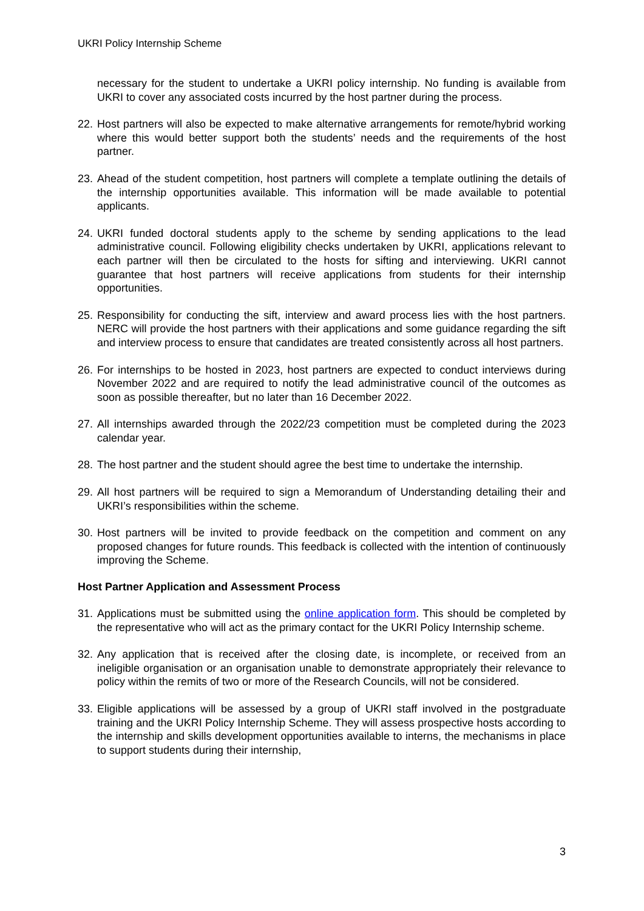UKRI Policy Internship Scheme
necessary for the student to undertake a UKRI policy internship. No funding is available from UKRI to cover any associated costs incurred by the host partner during the process.
22. Host partners will also be expected to make alternative arrangements for remote/hybrid working where this would better support both the students’ needs and the requirements of the host partner.
23. Ahead of the student competition, host partners will complete a template outlining the details of the internship opportunities available. This information will be made available to potential applicants.
24. UKRI funded doctoral students apply to the scheme by sending applications to the lead administrative council. Following eligibility checks undertaken by UKRI, applications relevant to each partner will then be circulated to the hosts for sifting and interviewing. UKRI cannot guarantee that host partners will receive applications from students for their internship opportunities.
25. Responsibility for conducting the sift, interview and award process lies with the host partners. NERC will provide the host partners with their applications and some guidance regarding the sift and interview process to ensure that candidates are treated consistently across all host partners.
26. For internships to be hosted in 2023, host partners are expected to conduct interviews during November 2022 and are required to notify the lead administrative council of the outcomes as soon as possible thereafter, but no later than 16 December 2022.
27. All internships awarded through the 2022/23 competition must be completed during the 2023 calendar year.
28. The host partner and the student should agree the best time to undertake the internship.
29. All host partners will be required to sign a Memorandum of Understanding detailing their and UKRI’s responsibilities within the scheme.
30. Host partners will be invited to provide feedback on the competition and comment on any proposed changes for future rounds. This feedback is collected with the intention of continuously improving the Scheme.
Host Partner Application and Assessment Process
31. Applications must be submitted using the online application form. This should be completed by the representative who will act as the primary contact for the UKRI Policy Internship scheme.
32. Any application that is received after the closing date, is incomplete, or received from an ineligible organisation or an organisation unable to demonstrate appropriately their relevance to policy within the remits of two or more of the Research Councils, will not be considered.
33. Eligible applications will be assessed by a group of UKRI staff involved in the postgraduate training and the UKRI Policy Internship Scheme. They will assess prospective hosts according to the internship and skills development opportunities available to interns, the mechanisms in place to support students during their internship,
3